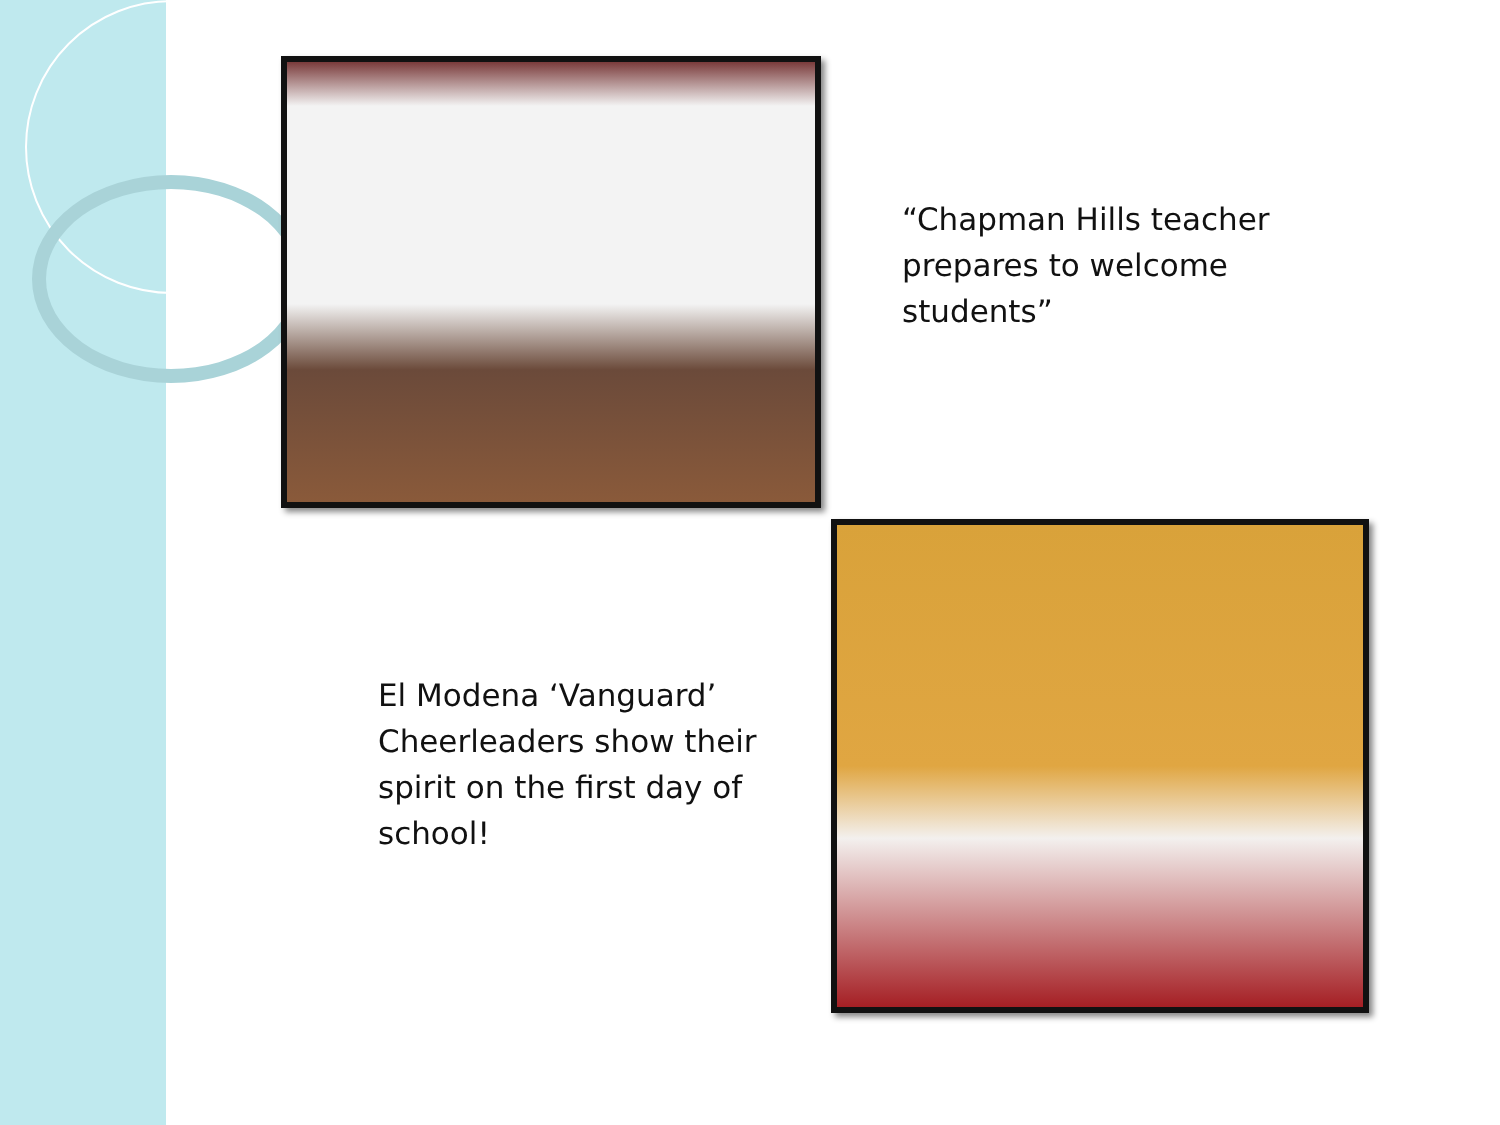“Chapman Hills teacher
prepares to welcome
students”
El Modena ‘Vanguard’
Cheerleaders show their
spirit on the first day of
school!